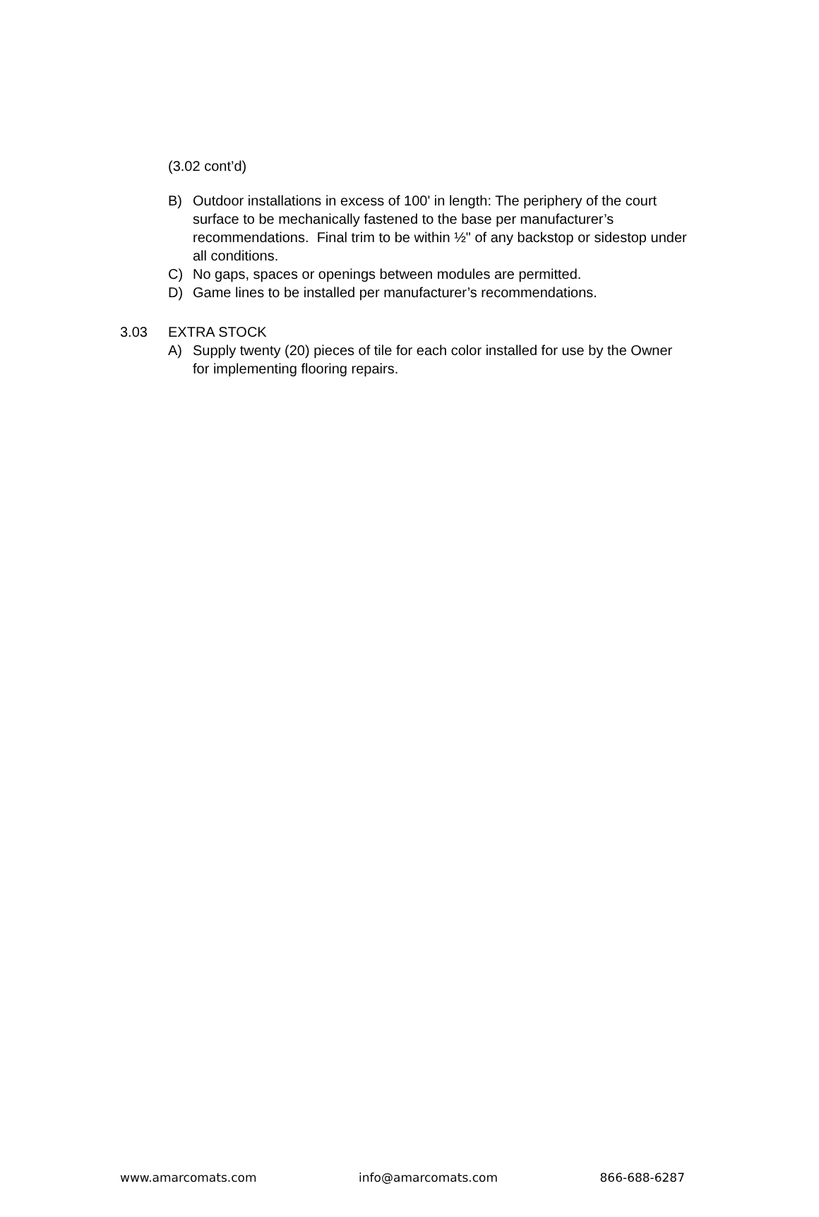(3.02 cont’d)
B) Outdoor installations in excess of 100' in length: The periphery of the court surface to be mechanically fastened to the base per manufacturer’s recommendations. Final trim to be within ½" of any backstop or sidestop under all conditions.
C) No gaps, spaces or openings between modules are permitted.
D) Game lines to be installed per manufacturer’s recommendations.
3.03 EXTRA STOCK
A) Supply twenty (20) pieces of tile for each color installed for use by the Owner for implementing flooring repairs.
www.amarcomats.com info@amarcomats.com 866-688-6287